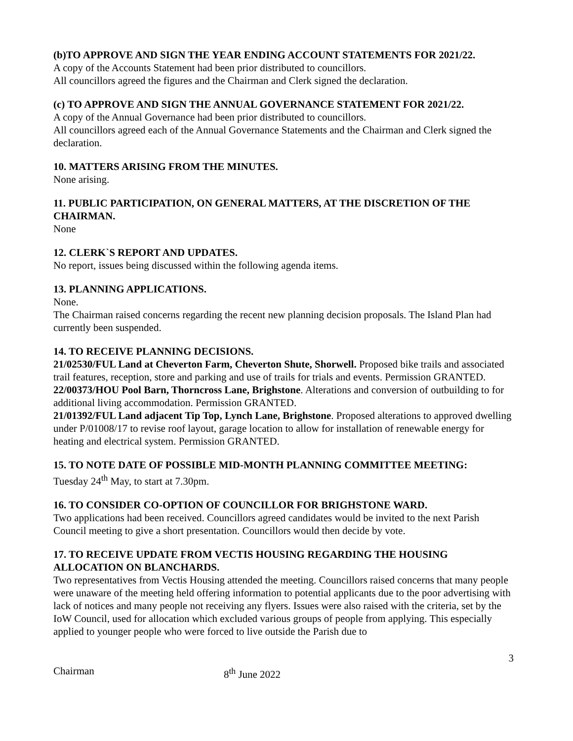(b)TO APPROVE AND SIGN THE YEAR ENDING ACCOUNT STATEMENTS FOR 2021/22.
A copy of the Accounts Statement had been prior distributed to councillors.
All councillors agreed the figures and the Chairman and Clerk signed the declaration.
(c) TO APPROVE AND SIGN THE ANNUAL GOVERNANCE STATEMENT FOR 2021/22.
A copy of the Annual Governance had been prior distributed to councillors.
All councillors agreed each of the Annual Governance Statements and the Chairman and Clerk signed the declaration.
10. MATTERS ARISING FROM THE MINUTES.
None arising.
11. PUBLIC PARTICIPATION, ON GENERAL MATTERS, AT THE DISCRETION OF THE CHAIRMAN.
None
12. CLERK`S REPORT AND UPDATES.
No report, issues being discussed within the following agenda items.
13. PLANNING APPLICATIONS.
None.
The Chairman raised concerns regarding the recent new planning decision proposals. The Island Plan had currently been suspended.
14. TO RECEIVE PLANNING DECISIONS.
21/02530/FUL Land at Cheverton Farm, Cheverton Shute, Shorwell. Proposed bike trails and associated trail features, reception, store and parking and use of trails for trials and events. Permission GRANTED.
22/00373/HOU Pool Barn, Thorncross Lane, Brighstone. Alterations and conversion of outbuilding to for additional living accommodation. Permission GRANTED.
21/01392/FUL Land adjacent Tip Top, Lynch Lane, Brighstone. Proposed alterations to approved dwelling under P/01008/17 to revise roof layout, garage location to allow for installation of renewable energy for heating and electrical system. Permission GRANTED.
15. TO NOTE DATE OF POSSIBLE MID-MONTH PLANNING COMMITTEE MEETING:
Tuesday 24<sup>th</sup> May, to start at 7.30pm.
16. TO CONSIDER CO-OPTION OF COUNCILLOR FOR BRIGHSTONE WARD.
Two applications had been received. Councillors agreed candidates would be invited to the next Parish Council meeting to give a short presentation. Councillors would then decide by vote.
17. TO RECEIVE UPDATE FROM VECTIS HOUSING REGARDING THE HOUSING ALLOCATION ON BLANCHARDS.
Two representatives from Vectis Housing attended the meeting. Councillors raised concerns that many people were unaware of the meeting held offering information to potential applicants due to the poor advertising with lack of notices and many people not receiving any flyers. Issues were also raised with the criteria, set by the IoW Council, used for allocation which excluded various groups of people from applying. This especially applied to younger people who were forced to live outside the Parish due to
3
Chairman 8<sup>th</sup> June 2022